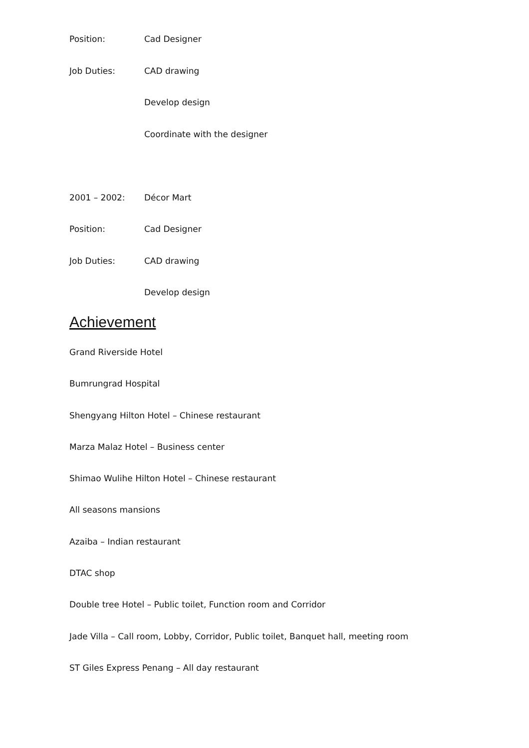Position: Cad Designer
Job Duties: CAD drawing
Develop design
Coordinate with the designer
2001 – 2002: Décor Mart
Position: Cad Designer
Job Duties: CAD drawing
Develop design
Achievement
Grand Riverside Hotel
Bumrungrad Hospital
Shengyang Hilton Hotel – Chinese restaurant
Marza Malaz Hotel – Business center
Shimao Wulihe Hilton Hotel – Chinese restaurant
All seasons mansions
Azaiba – Indian restaurant
DTAC shop
Double tree Hotel – Public toilet, Function room and Corridor
Jade Villa – Call room, Lobby, Corridor, Public toilet, Banquet hall, meeting room
ST Giles Express Penang – All day restaurant